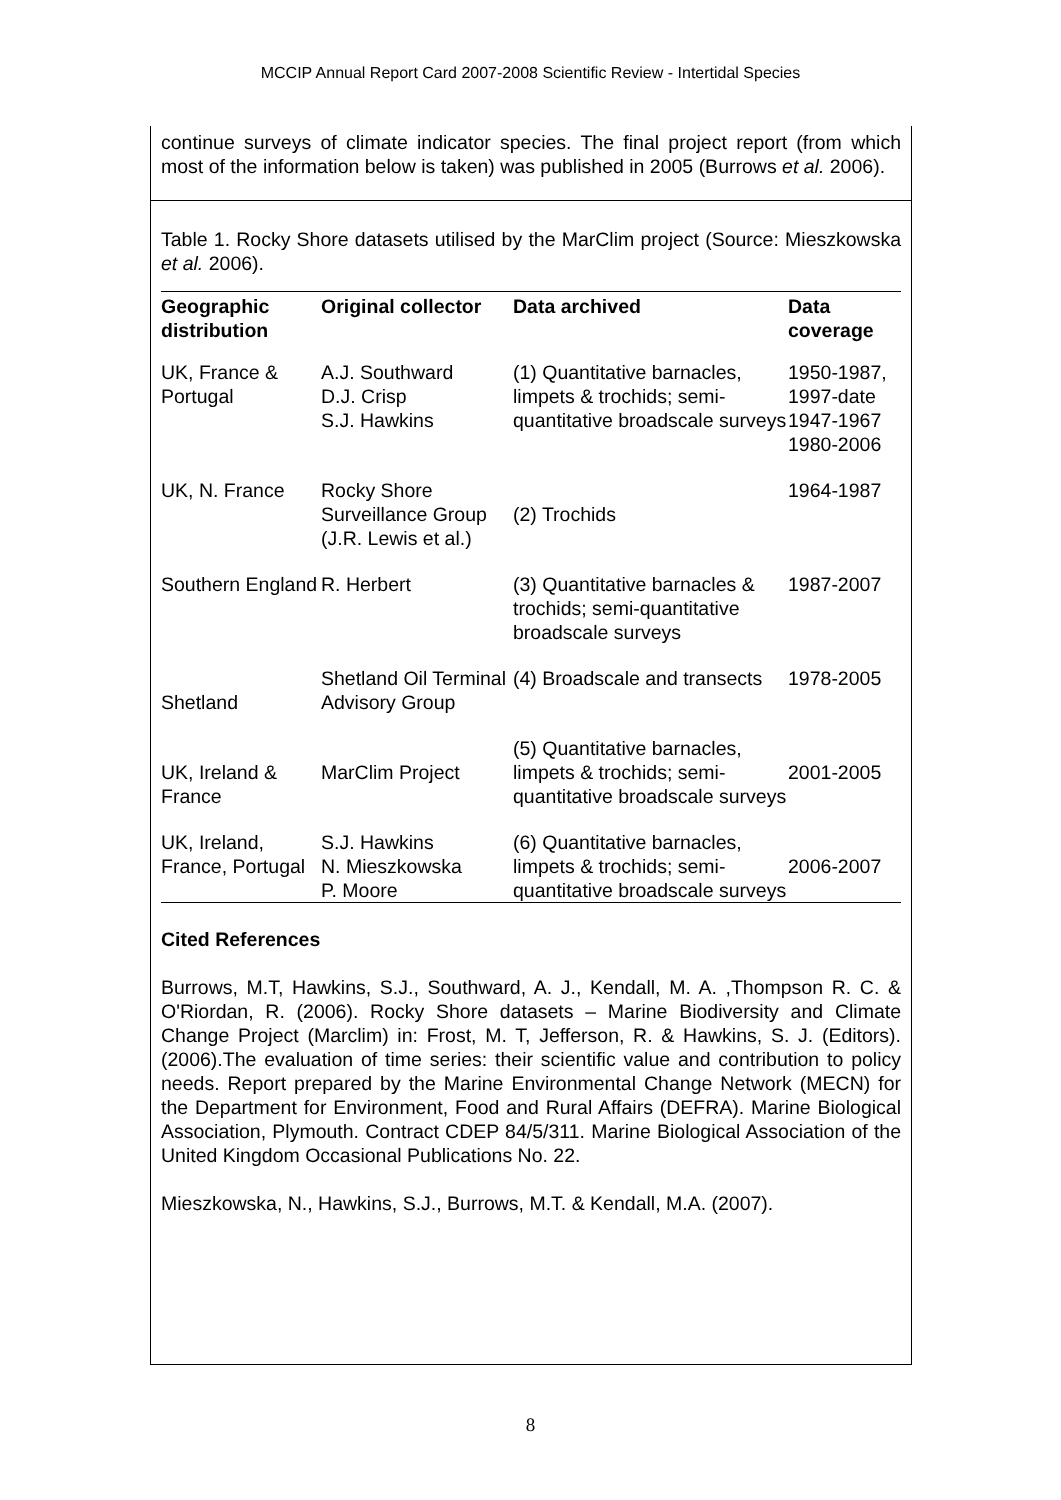MCCIP Annual Report Card 2007-2008 Scientific Review - Intertidal Species
continue surveys of climate indicator species. The final project report (from which most of the information below is taken) was published in 2005 (Burrows et al. 2006).
Table 1. Rocky Shore datasets utilised by the MarClim project (Source: Mieszkowska et al. 2006).
| Geographic distribution | Original collector | Data archived | Data coverage |
| --- | --- | --- | --- |
| UK, France & Portugal | A.J. Southward D.J. Crisp S.J. Hawkins | (1) Quantitative barnacles, limpets & trochids; semi-quantitative broadscale surveys | 1950-1987, 1997-date 1947-1967 1980-2006 |
| UK, N. France | Rocky Shore Surveillance Group (J.R. Lewis et al.) | (2) Trochids | 1964-1987 |
| Southern England | R. Herbert | (3) Quantitative barnacles & trochids; semi-quantitative broadscale surveys | 1987-2007 |
| Shetland | Shetland Oil Terminal Advisory Group | (4) Broadscale and transects | 1978-2005 |
| UK, Ireland & France | MarClim Project | (5) Quantitative barnacles, limpets & trochids; semi-quantitative broadscale surveys | 2001-2005 |
| UK, Ireland, France, Portugal | S.J. Hawkins N. Mieszkowska P. Moore | (6) Quantitative barnacles, limpets & trochids; semi-quantitative broadscale surveys | 2006-2007 |
Cited References
Burrows, M.T, Hawkins, S.J., Southward, A. J., Kendall, M. A. ,Thompson R. C. & O'Riordan, R. (2006). Rocky Shore datasets – Marine Biodiversity and Climate Change Project (Marclim) in: Frost, M. T, Jefferson, R. & Hawkins, S. J. (Editors). (2006).The evaluation of time series: their scientific value and contribution to policy needs. Report prepared by the Marine Environmental Change Network (MECN) for the Department for Environment, Food and Rural Affairs (DEFRA). Marine Biological Association, Plymouth. Contract CDEP 84/5/311. Marine Biological Association of the United Kingdom Occasional Publications No. 22.
Mieszkowska, N., Hawkins, S.J., Burrows, M.T. & Kendall, M.A. (2007).
8